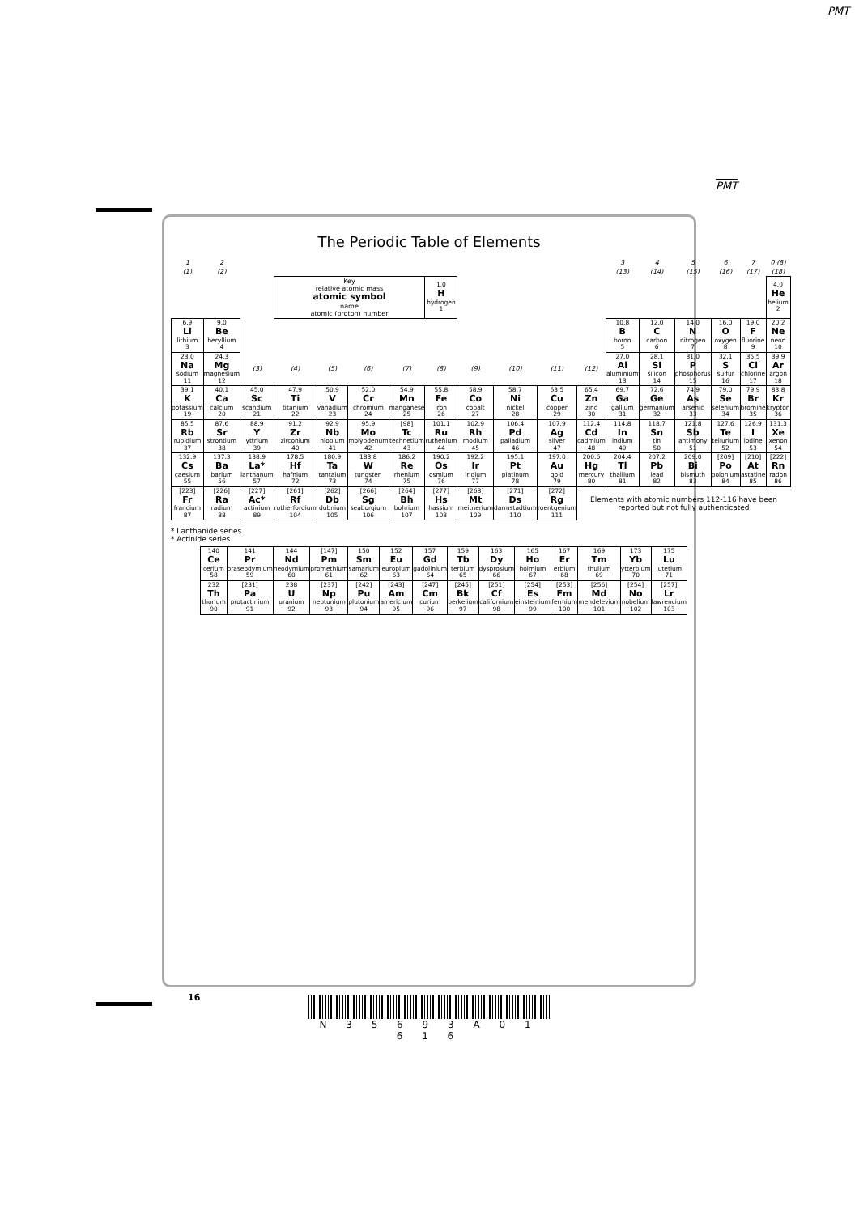PMT
PMT
The Periodic Table of Elements
| 1 | 2 | | | | | | | | | | | 3 | 4 | 5 | 6 | 7 | 0 (8) |
| --- | --- | --- | --- | --- | --- | --- | --- | --- | --- | --- | --- | --- | --- | --- | --- | --- | --- |
| (1) | (2) | | | | | | | | | | | (13) | (14) | (15) | (16) | (17) | (18) |
| | | | Key relative atomic mass atomic symbol name atomic (proton) number | | | | 1.0 H hydrogen 1 | | | | | | | | | | 4.0 He helium 2 |
| 6.9 Li lithium 3 | 9.0 Be beryllium 4 | | | | | | | | | | | 10.8 B boron 5 | 12.0 C carbon 6 | 14.0 N nitrogen 7 | 16.0 O oxygen 8 | 19.0 F fluorine 9 | 20.2 Ne neon 10 |
| 23.0 Na sodium 11 | 24.3 Mg magnesium 12 | (3) | (4) | (5) | (6) | (7) | (8) | (9) | (10) | (11) | (12) | 27.0 Al aluminium 13 | 28.1 Si silicon 14 | 31.0 P phosphorus 15 | 32.1 S sulfur 16 | 35.5 Cl chlorine 17 | 39.9 Ar argon 18 |
| 39.1 K potassium 19 | 40.1 Ca calcium 20 | 45.0 Sc scandium 21 | 47.9 Ti titanium 22 | 50.9 V vanadium 23 | 52.0 Cr chromium 24 | 54.9 Mn manganese 25 | 55.8 Fe iron 26 | 58.9 Co cobalt 27 | 58.7 Ni nickel 28 | 63.5 Cu copper 29 | 65.4 Zn zinc 30 | 69.7 Ga gallium 31 | 72.6 Ge germanium 32 | 74.9 As arsenic 33 | 79.0 Se selenium 34 | 79.9 Br bromine 35 | 83.8 Kr krypton 36 |
| 85.5 Rb rubidium 37 | 87.6 Sr strontium 38 | 88.9 Y yttrium 39 | 91.2 Zr zirconium 40 | 92.9 Nb niobium 41 | 95.9 Mo molybdenum 42 | [98] Tc technetium 43 | 101.1 Ru ruthenium 44 | 102.9 Rh rhodium 45 | 106.4 Pd palladium 46 | 107.9 Ag silver 47 | 112.4 Cd cadmium 48 | 114.8 In indium 49 | 118.7 Sn tin 50 | 121.8 Sb antimony 51 | 127.6 Te tellurium 52 | 126.9 I iodine 53 | 131.3 Xe xenon 54 |
| 132.9 Cs caesium 55 | 137.3 Ba barium 56 | 138.9 La* lanthanum 57 | 178.5 Hf hafnium 72 | 180.9 Ta tantalum 73 | 183.8 W tungsten 74 | 186.2 Re rhenium 75 | 190.2 Os osmium 76 | 192.2 Ir iridium 77 | 195.1 Pt platinum 78 | 197.0 Au gold 79 | 200.6 Hg mercury 80 | 204.4 Tl thallium 81 | 207.2 Pb lead 82 | 209.0 Bi bismuth 83 | [209] Po polonium 84 | [210] At astatine 85 | [222] Rn radon 86 |
| [223] Fr francium 87 | [226] Ra radium 88 | [227] Ac* actinium 89 | [261] Rf rutherfordium 104 | [262] Db dubnium 105 | [266] Sg seaborgium 106 | [264] Bh bohrium 107 | [277] Hs hassium 108 | [268] Mt meitnerium 109 | [271] Ds darmstadtium 110 | [272] Rg roentgenium 111 | Elements with atomic numbers 112-116 have been reported but not fully authenticated | | | | | | |
* Lanthanide series
* Actinide series
| | 140 Ce cerium 58 | 141 Pr praseodymium 59 | 144 Nd neodymium 60 | [147] Pm promethium 61 | 150 Sm samarium 62 | 152 Eu europium 63 | 157 Gd gadolinium 64 | 159 Tb terbium 65 | 163 Dy dysprosium 66 | 165 Ho holmium 67 | 167 Er erbium 68 | 169 Tm thulium 69 | 173 Yb ytterbium 70 | 175 Lu lutetium 71 |
| | 232 Th thorium 90 | [231] Pa protactinium 91 | 238 U uranium 92 | [237] Np neptunium 93 | [242] Pu plutonium 94 | [243] Am americium 95 | [247] Cm curium 96 | [245] Bk berkelium 97 | [251] Cf californium 98 | [254] Es einsteinium 99 | [253] Fm fermium 100 | [256] Md mendelevium 101 | [254] No nobelium 102 | [257] Lr lawrencium 103 |
16
N 3 5 6 9 3 A 0 1 6 1 6